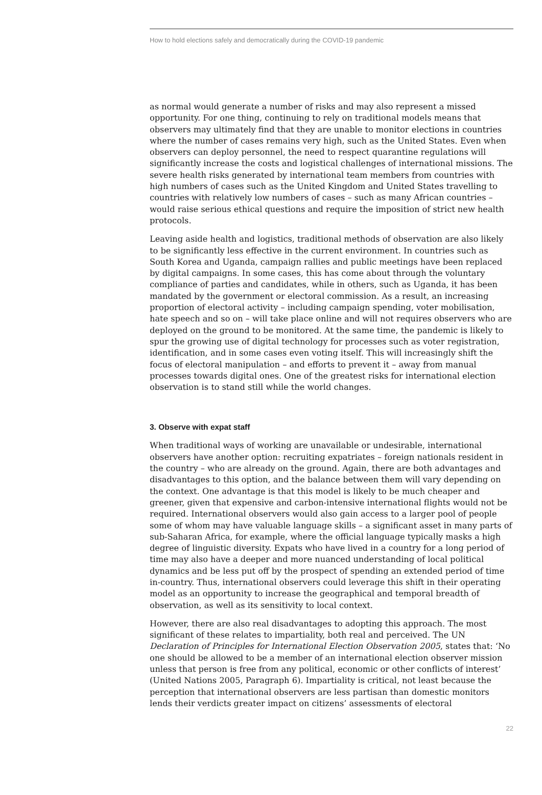How to hold elections safely and democratically during the COVID-19 pandemic
as normal would generate a number of risks and may also represent a missed opportunity. For one thing, continuing to rely on traditional models means that observers may ultimately find that they are unable to monitor elections in countries where the number of cases remains very high, such as the United States. Even when observers can deploy personnel, the need to respect quarantine regulations will significantly increase the costs and logistical challenges of international missions. The severe health risks generated by international team members from countries with high numbers of cases such as the United Kingdom and United States travelling to countries with relatively low numbers of cases – such as many African countries – would raise serious ethical questions and require the imposition of strict new health protocols.
Leaving aside health and logistics, traditional methods of observation are also likely to be significantly less effective in the current environment. In countries such as South Korea and Uganda, campaign rallies and public meetings have been replaced by digital campaigns. In some cases, this has come about through the voluntary compliance of parties and candidates, while in others, such as Uganda, it has been mandated by the government or electoral commission. As a result, an increasing proportion of electoral activity – including campaign spending, voter mobilisation, hate speech and so on – will take place online and will not requires observers who are deployed on the ground to be monitored. At the same time, the pandemic is likely to spur the growing use of digital technology for processes such as voter registration, identification, and in some cases even voting itself. This will increasingly shift the focus of electoral manipulation – and efforts to prevent it – away from manual processes towards digital ones. One of the greatest risks for international election observation is to stand still while the world changes.
3. Observe with expat staff
When traditional ways of working are unavailable or undesirable, international observers have another option: recruiting expatriates – foreign nationals resident in the country – who are already on the ground. Again, there are both advantages and disadvantages to this option, and the balance between them will vary depending on the context. One advantage is that this model is likely to be much cheaper and greener, given that expensive and carbon-intensive international flights would not be required. International observers would also gain access to a larger pool of people some of whom may have valuable language skills – a significant asset in many parts of sub-Saharan Africa, for example, where the official language typically masks a high degree of linguistic diversity. Expats who have lived in a country for a long period of time may also have a deeper and more nuanced understanding of local political dynamics and be less put off by the prospect of spending an extended period of time in-country. Thus, international observers could leverage this shift in their operating model as an opportunity to increase the geographical and temporal breadth of observation, as well as its sensitivity to local context.
However, there are also real disadvantages to adopting this approach. The most significant of these relates to impartiality, both real and perceived. The UN Declaration of Principles for International Election Observation 2005, states that: ‘No one should be allowed to be a member of an international election observer mission unless that person is free from any political, economic or other conflicts of interest’ (United Nations 2005, Paragraph 6). Impartiality is critical, not least because the perception that international observers are less partisan than domestic monitors lends their verdicts greater impact on citizens’ assessments of electoral
22